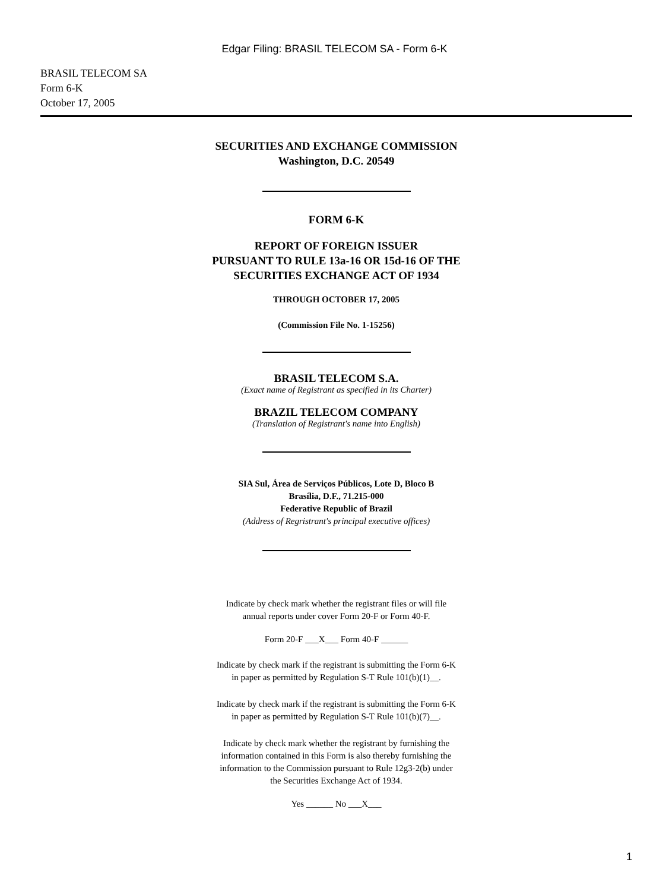Edgar Filing: BRASIL TELECOM SA - Form 6-K
BRASIL TELECOM SA
Form 6-K
October 17, 2005
SECURITIES AND EXCHANGE COMMISSION
Washington, D.C. 20549
FORM 6-K
REPORT OF FOREIGN ISSUER
PURSUANT TO RULE 13a-16 OR 15d-16 OF THE
SECURITIES EXCHANGE ACT OF 1934
THROUGH OCTOBER 17, 2005
(Commission File No. 1-15256)
BRASIL TELECOM S.A.
(Exact name of Registrant as specified in its Charter)
BRAZIL TELECOM COMPANY
(Translation of Registrant's name into English)
SIA Sul, Área de Serviços Públicos, Lote D, Bloco B
Brasília, D.F., 71.215-000
Federative Republic of Brazil
(Address of Regristrant's principal executive offices)
Indicate by check mark whether the registrant files or will file
annual reports under cover Form 20-F or Form 40-F.
Form 20-F ___X___ Form 40-F ______
Indicate by check mark if the registrant is submitting the Form 6-K
in paper as permitted by Regulation S-T Rule 101(b)(1)__.
Indicate by check mark if the registrant is submitting the Form 6-K
in paper as permitted by Regulation S-T Rule 101(b)(7)__.
Indicate by check mark whether the registrant by furnishing the
information contained in this Form is also thereby furnishing the
information to the Commission pursuant to Rule 12g3-2(b) under
the Securities Exchange Act of 1934.
Yes ______ No ___X___
1